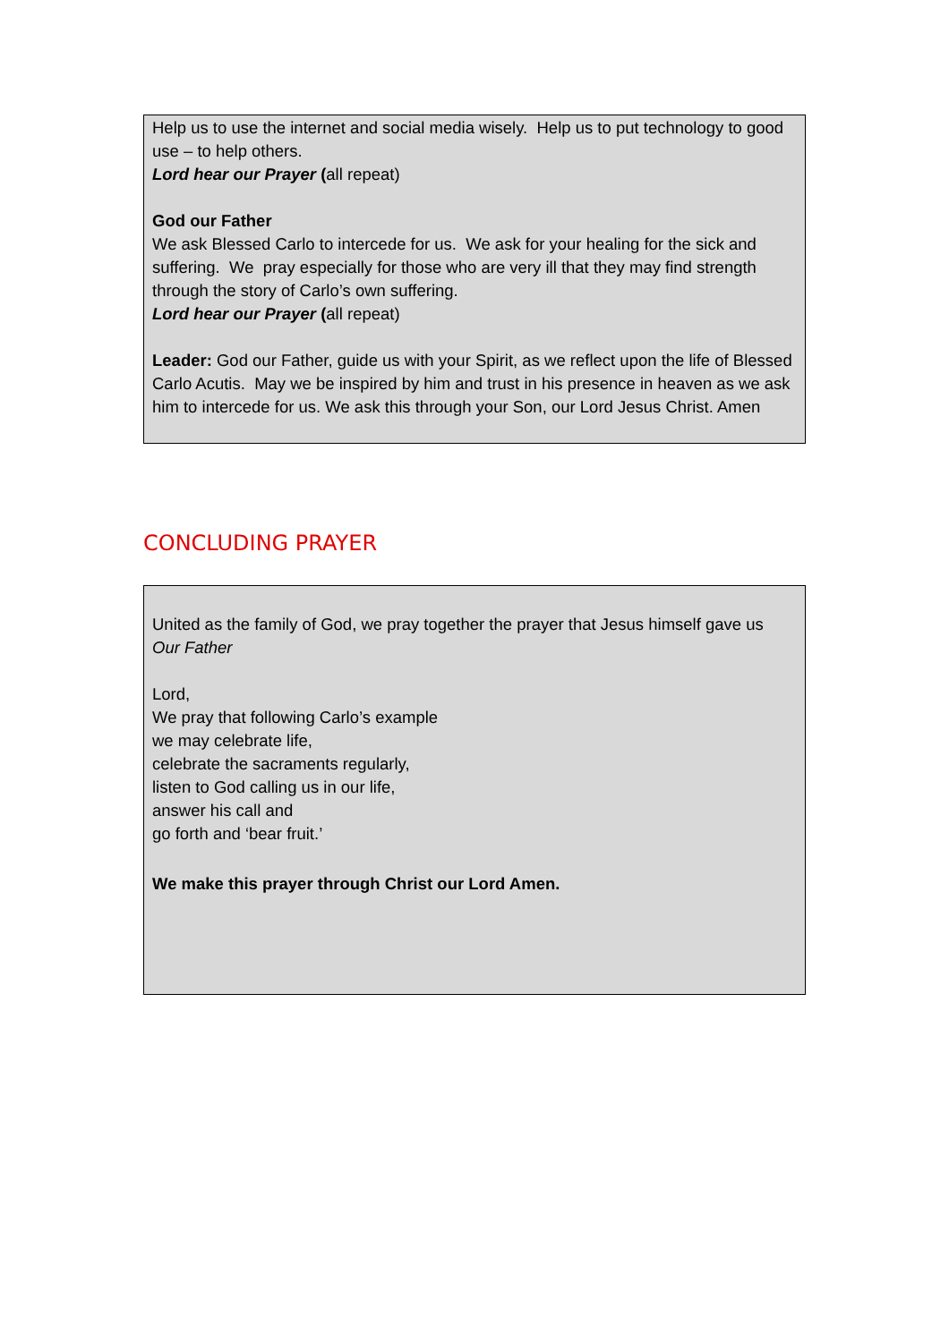Help us to use the internet and social media wisely. Help us to put technology to good use – to help others.
Lord hear our Prayer (all repeat)
God our Father
We ask Blessed Carlo to intercede for us. We ask for your healing for the sick and suffering. We pray especially for those who are very ill that they may find strength through the story of Carlo’s own suffering.
Lord hear our Prayer (all repeat)
Leader: God our Father, guide us with your Spirit, as we reflect upon the life of Blessed Carlo Acutis. May we be inspired by him and trust in his presence in heaven as we ask him to intercede for us. We ask this through your Son, our Lord Jesus Christ. Amen
CONCLUDING PRAYER
United as the family of God, we pray together the prayer that Jesus himself gave us
Our Father
Lord,
We pray that following Carlo’s example
we may celebrate life,
celebrate the sacraments regularly,
listen to God calling us in our life,
answer his call and
go forth and ‘bear fruit.’
We make this prayer through Christ our Lord Amen.